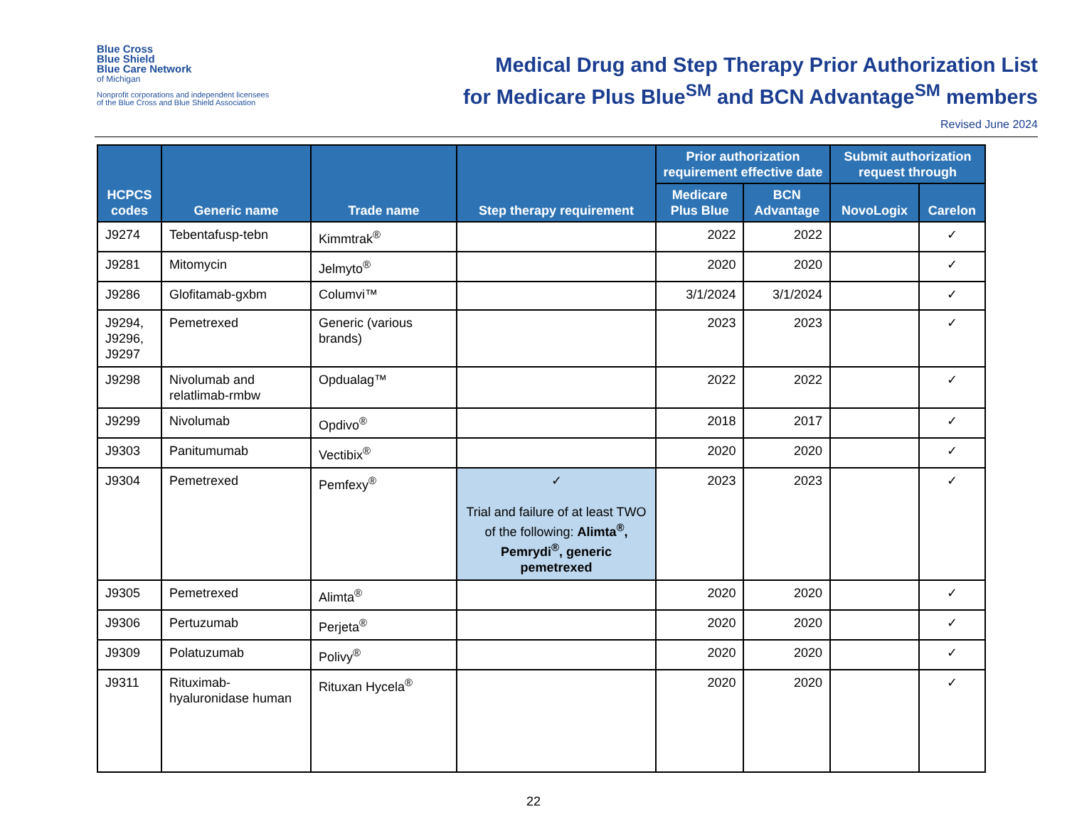Blue Cross
Blue Shield
Blue Care Network
of Michigan
Nonprofit corporations and independent licensees
of the Blue Cross and Blue Shield Association
Medical Drug and Step Therapy Prior Authorization List
for Medicare Plus Blue<sup>SM</sup> and BCN Advantage<sup>SM</sup> members
Revised June 2024
| HCPCS codes | Generic name | Trade name | Step therapy requirement | Prior authorization requirement effective date | | Submit authorization request through | |
| --- | --- | --- | --- | --- | --- | --- | --- |
| | | | | Medicare Plus Blue | BCN Advantage | NovoLogix | Carelon |
| J9274 | Tebentafusp-tebn | Kimmtrak<sup>®</sup> | | 2022 | 2022 | | ✓ |
| J9281 | Mitomycin | Jelmyto<sup>®</sup> | | 2020 | 2020 | | ✓ |
| J9286 | Glofitamab-gxbm | Columvi™ | | 3/1/2024 | 3/1/2024 | | ✓ |
| J9294, J9296, J9297 | Pemetrexed | Generic (various brands) | | 2023 | 2023 | | ✓ |
| J9298 | Nivolumab and relatlimab-rmbw | Opdualag™ | | 2022 | 2022 | | ✓ |
| J9299 | Nivolumab | Opdivo<sup>®</sup> | | 2018 | 2017 | | ✓ |
| J9303 | Panitumumab | Vectibix<sup>®</sup> | | 2020 | 2020 | | ✓ |
| J9304 | Pemetrexed | Pemfexy<sup>®</sup> | ✓ Trial and failure of at least TWO of the following: Alimta<sup>®</sup>, Pemrydi<sup>®</sup>, generic pemetrexed | 2023 | 2023 | | ✓ |
| J9305 | Pemetrexed | Alimta<sup>®</sup> | | 2020 | 2020 | | ✓ |
| J9306 | Pertuzumab | Perjeta<sup>®</sup> | | 2020 | 2020 | | ✓ |
| J9309 | Polatuzumab | Polivy<sup>®</sup> | | 2020 | 2020 | | ✓ |
| J9311 | Rituximab-hyaluronidase human | Rituxan Hycela<sup>®</sup> | | 2020 | 2020 | | ✓ |
22